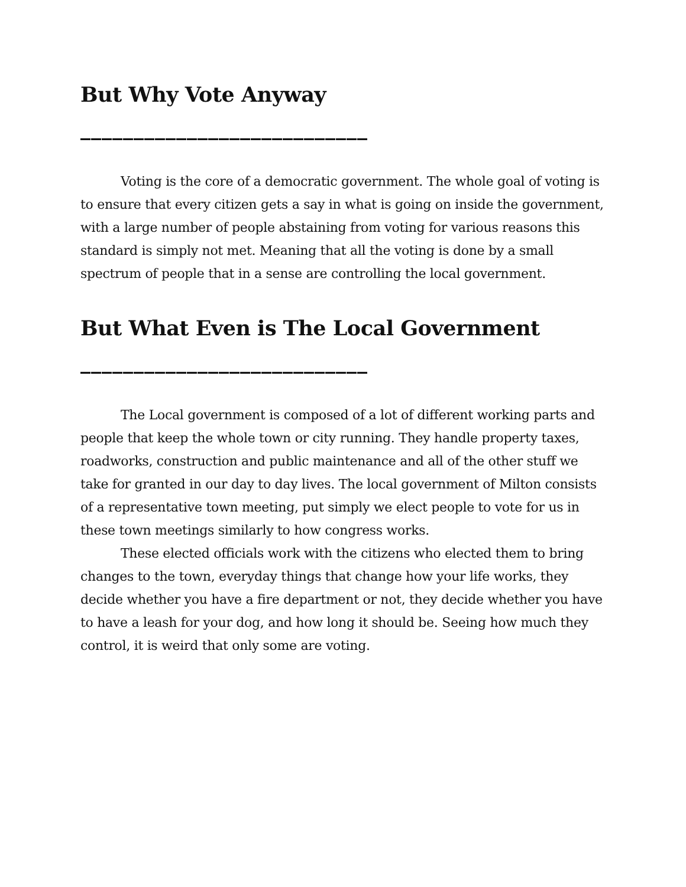But Why Vote Anyway
___________________________
Voting is the core of a democratic government. The whole goal of voting is to ensure that every citizen gets a say in what is going on inside the government, with a large number of people abstaining from voting for various reasons this standard is simply not met. Meaning that all the voting is done by a small spectrum of people that in a sense are controlling the local government.
But What Even is The Local Government
___________________________
The Local government is composed of a lot of different working parts and people that keep the whole town or city running. They handle property taxes, roadworks, construction and public maintenance and all of the other stuff we take for granted in our day to day lives. The local government of Milton consists of a representative town meeting, put simply we elect people to vote for us in these town meetings similarly to how congress works.
These elected officials work with the citizens who elected them to bring changes to the town, everyday things that change how your life works, they decide whether you have a fire department or not, they decide whether you have to have a leash for your dog, and how long it should be. Seeing how much they control, it is weird that only some are voting.